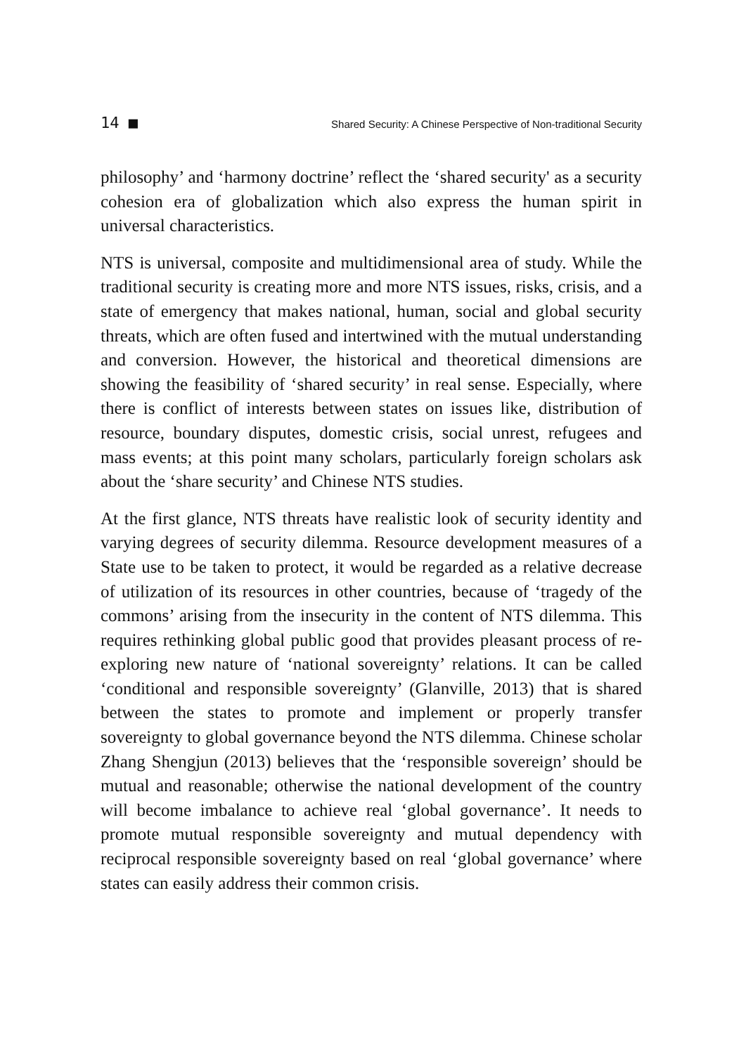14 ■ Shared Security: A Chinese Perspective of Non-traditional Security
philosophy’ and ‘harmony doctrine’ reflect the ‘shared security' as a security cohesion era of globalization which also express the human spirit in universal characteristics.
NTS is universal, composite and multidimensional area of study. While the traditional security is creating more and more NTS issues, risks, crisis, and a state of emergency that makes national, human, social and global security threats, which are often fused and intertwined with the mutual understanding and conversion. However, the historical and theoretical dimensions are showing the feasibility of ‘shared security’ in real sense. Especially, where there is conflict of interests between states on issues like, distribution of resource, boundary disputes, domestic crisis, social unrest, refugees and mass events; at this point many scholars, particularly foreign scholars ask about the ‘share security’ and Chinese NTS studies.
At the first glance, NTS threats have realistic look of security identity and varying degrees of security dilemma. Resource development measures of a State use to be taken to protect, it would be regarded as a relative decrease of utilization of its resources in other countries, because of ‘tragedy of the commons’ arising from the insecurity in the content of NTS dilemma. This requires rethinking global public good that provides pleasant process of re-exploring new nature of ‘national sovereignty’ relations. It can be called ‘conditional and responsible sovereignty’ (Glanville, 2013) that is shared between the states to promote and implement or properly transfer sovereignty to global governance beyond the NTS dilemma. Chinese scholar Zhang Shengjun (2013) believes that the ‘responsible sovereign’ should be mutual and reasonable; otherwise the national development of the country will become imbalance to achieve real ‘global governance’. It needs to promote mutual responsible sovereignty and mutual dependency with reciprocal responsible sovereignty based on real ‘global governance’ where states can easily address their common crisis.